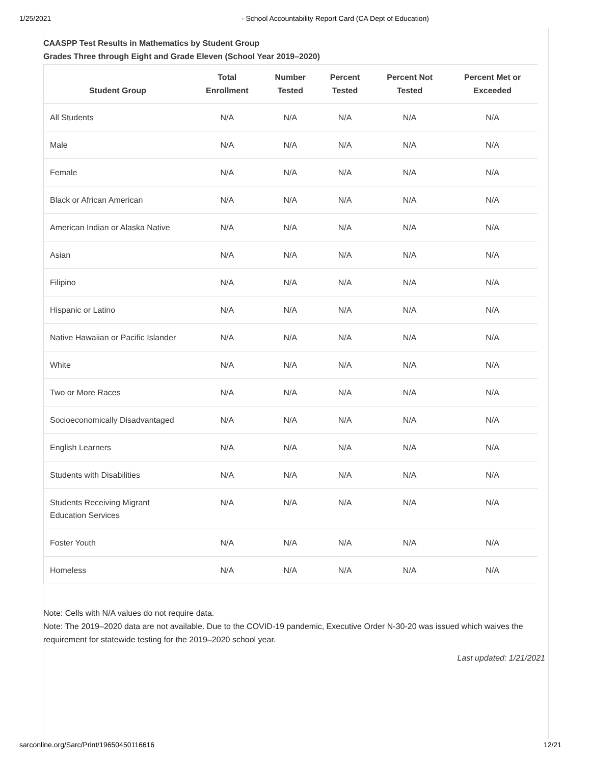1/25/2021 - School Accountability Report Card (CA Dept of Education)
CAASPP Test Results in Mathematics by Student Group
Grades Three through Eight and Grade Eleven (School Year 2019–2020)
| Student Group | Total Enrollment | Number Tested | Percent Tested | Percent Not Tested | Percent Met or Exceeded |
| --- | --- | --- | --- | --- | --- |
| All Students | N/A | N/A | N/A | N/A | N/A |
| Male | N/A | N/A | N/A | N/A | N/A |
| Female | N/A | N/A | N/A | N/A | N/A |
| Black or African American | N/A | N/A | N/A | N/A | N/A |
| American Indian or Alaska Native | N/A | N/A | N/A | N/A | N/A |
| Asian | N/A | N/A | N/A | N/A | N/A |
| Filipino | N/A | N/A | N/A | N/A | N/A |
| Hispanic or Latino | N/A | N/A | N/A | N/A | N/A |
| Native Hawaiian or Pacific Islander | N/A | N/A | N/A | N/A | N/A |
| White | N/A | N/A | N/A | N/A | N/A |
| Two or More Races | N/A | N/A | N/A | N/A | N/A |
| Socioeconomically Disadvantaged | N/A | N/A | N/A | N/A | N/A |
| English Learners | N/A | N/A | N/A | N/A | N/A |
| Students with Disabilities | N/A | N/A | N/A | N/A | N/A |
| Students Receiving Migrant Education Services | N/A | N/A | N/A | N/A | N/A |
| Foster Youth | N/A | N/A | N/A | N/A | N/A |
| Homeless | N/A | N/A | N/A | N/A | N/A |
Note: Cells with N/A values do not require data.
Note: The 2019–2020 data are not available. Due to the COVID-19 pandemic, Executive Order N-30-20 was issued which waives the requirement for statewide testing for the 2019–2020 school year.
Last updated: 1/21/2021
sarconline.org/Sarc/Print/19650450116616 12/21